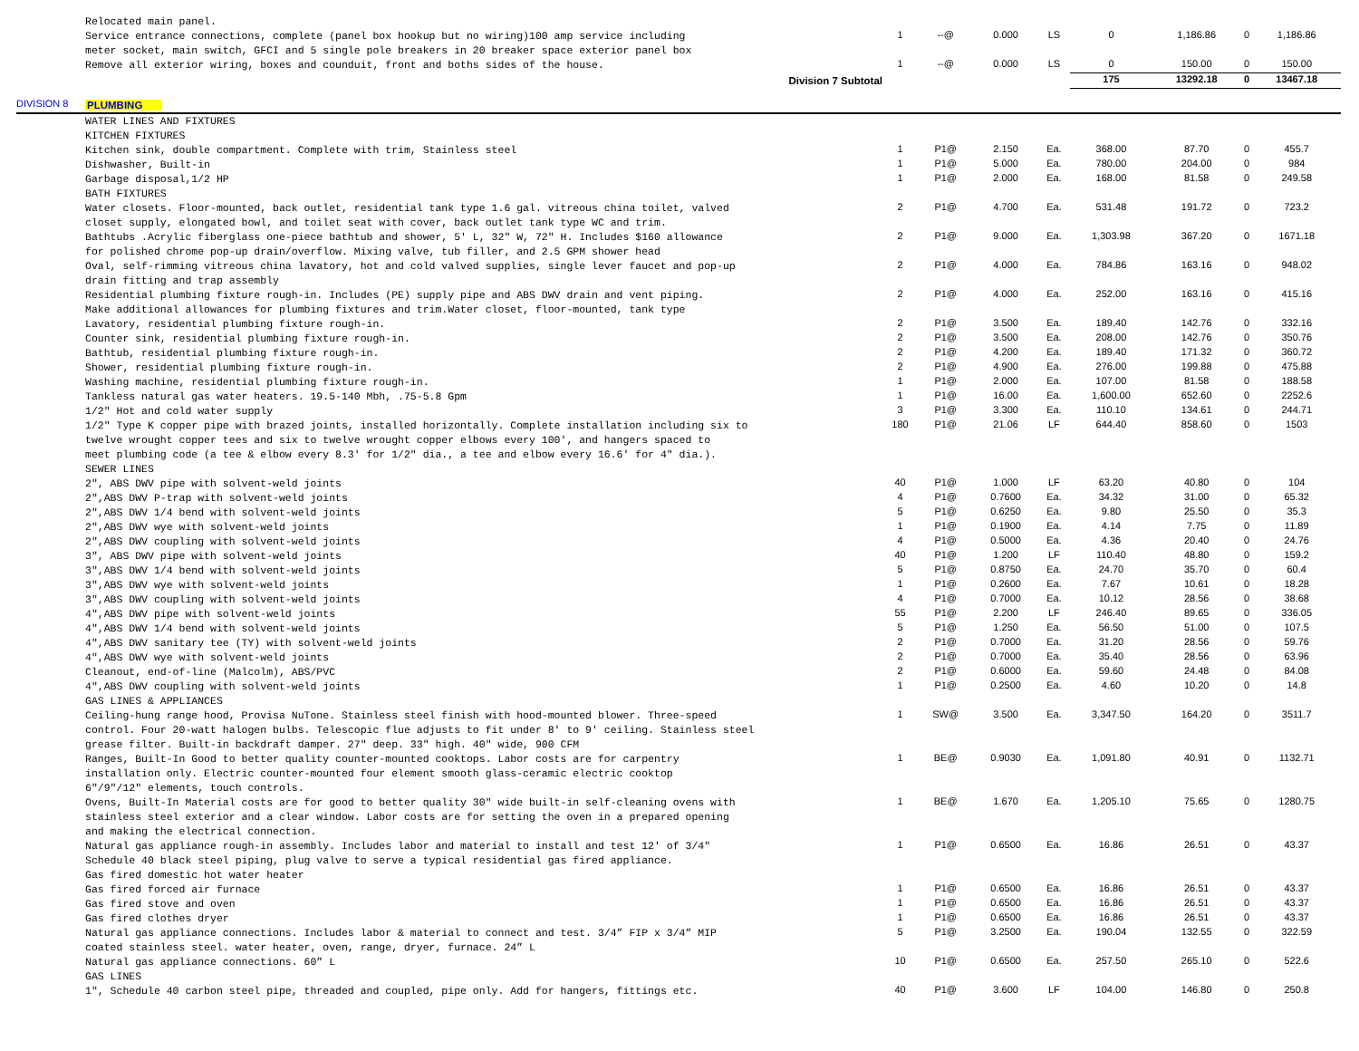| | Relocated main panel. | | | | | | | | |
| | Service entrance connections, complete (panel box hookup but no wiring)100 amp service including meter socket, main switch, GFCI and 5 single pole breakers in 20 breaker space exterior panel box | 1 | --@ | 0.000 | LS | 0 | 1,186.86 | 0 | 1,186.86 |
| | Remove all exterior wiring, boxes and counduit, front and boths sides of the house. | 1 | --@ | 0.000 | LS | 0 | 150.00 | 0 | 150.00 |
| | Division 7 Subtotal | | | | | 175 | 13292.18 | 0 | 13467.18 |
| DIVISION 8 | PLUMBING | | | | | | | | |
| | WATER LINES AND FIXTURES | | | | | | | | |
| | KITCHEN FIXTURES | | | | | | | | |
| | Kitchen sink, double compartment. Complete with trim, Stainless steel | 1 | P1@ | 2.150 | Ea. | 368.00 | 87.70 | 0 | 455.7 |
| | Dishwasher, Built-in | 1 | P1@ | 5.000 | Ea. | 780.00 | 204.00 | 0 | 984 |
| | Garbage disposal,1/2 HP | 1 | P1@ | 2.000 | Ea. | 168.00 | 81.58 | 0 | 249.58 |
| | BATH FIXTURES | | | | | | | | |
| | Water closets. Floor-mounted, back outlet, residential tank type 1.6 gal. vitreous china toilet, valved closet supply, elongated bowl, and toilet seat with cover, back outlet tank type WC and trim. | 2 | P1@ | 4.700 | Ea. | 531.48 | 191.72 | 0 | 723.2 |
| | Bathtubs .Acrylic fiberglass one-piece bathtub and shower, 5' L, 32" W, 72" H. Includes $160 allowance for polished chrome pop-up drain/overflow. Mixing valve, tub filler, and 2.5 GPM shower head | 2 | P1@ | 9.000 | Ea. | 1,303.98 | 367.20 | 0 | 1671.18 |
| | Oval, self-rimming vitreous china lavatory, hot and cold valved supplies, single lever faucet and pop-up drain fitting and trap assembly | 2 | P1@ | 4.000 | Ea. | 784.86 | 163.16 | 0 | 948.02 |
| | Residential plumbing fixture rough-in. Includes (PE) supply pipe and ABS DWV drain and vent piping. Make additional allowances for plumbing fixtures and trim.Water closet, floor-mounted, tank type | 2 | P1@ | 4.000 | Ea. | 252.00 | 163.16 | 0 | 415.16 |
| | Lavatory, residential plumbing fixture rough-in. | 2 | P1@ | 3.500 | Ea. | 189.40 | 142.76 | 0 | 332.16 |
| | Counter sink, residential plumbing fixture rough-in. | 2 | P1@ | 3.500 | Ea. | 208.00 | 142.76 | 0 | 350.76 |
| | Bathtub, residential plumbing fixture rough-in. | 2 | P1@ | 4.200 | Ea. | 189.40 | 171.32 | 0 | 360.72 |
| | Shower, residential plumbing fixture rough-in. | 2 | P1@ | 4.900 | Ea. | 276.00 | 199.88 | 0 | 475.88 |
| | Washing machine, residential plumbing fixture rough-in. | 1 | P1@ | 2.000 | Ea. | 107.00 | 81.58 | 0 | 188.58 |
| | Tankless natural gas water heaters. 19.5-140 Mbh, .75-5.8 Gpm | 1 | P1@ | 16.00 | Ea. | 1,600.00 | 652.60 | 0 | 2252.6 |
| | 1/2" Hot and cold water supply | 3 | P1@ | 3.300 | Ea. | 110.10 | 134.61 | 0 | 244.71 |
| | 1/2" Type K copper pipe with brazed joints, installed horizontally. Complete installation including six to twelve wrought copper tees and six to twelve wrought copper elbows every 100', and hangers spaced to meet plumbing code (a tee & elbow every 8.3' for 1/2" dia., a tee and elbow every 16.6' for 4" dia.). | 180 | P1@ | 21.06 | LF | 644.40 | 858.60 | 0 | 1503 |
| | SEWER LINES | | | | | | | | |
| | 2", ABS DWV pipe with solvent-weld joints | 40 | P1@ | 1.000 | LF | 63.20 | 40.80 | 0 | 104 |
| | 2",ABS DWV P-trap with solvent-weld joints | 4 | P1@ | 0.7600 | Ea. | 34.32 | 31.00 | 0 | 65.32 |
| | 2",ABS DWV 1/4 bend with solvent-weld joints | 5 | P1@ | 0.6250 | Ea. | 9.80 | 25.50 | 0 | 35.3 |
| | 2",ABS DWV wye with solvent-weld joints | 1 | P1@ | 0.1900 | Ea. | 4.14 | 7.75 | 0 | 11.89 |
| | 2",ABS DWV coupling with solvent-weld joints | 4 | P1@ | 0.5000 | Ea. | 4.36 | 20.40 | 0 | 24.76 |
| | 3", ABS DWV pipe with solvent-weld joints | 40 | P1@ | 1.200 | LF | 110.40 | 48.80 | 0 | 159.2 |
| | 3",ABS DWV 1/4 bend with solvent-weld joints | 5 | P1@ | 0.8750 | Ea. | 24.70 | 35.70 | 0 | 60.4 |
| | 3",ABS DWV wye with solvent-weld joints | 1 | P1@ | 0.2600 | Ea. | 7.67 | 10.61 | 0 | 18.28 |
| | 3",ABS DWV coupling with solvent-weld joints | 4 | P1@ | 0.7000 | Ea. | 10.12 | 28.56 | 0 | 38.68 |
| | 4",ABS DWV pipe with solvent-weld joints | 55 | P1@ | 2.200 | LF | 246.40 | 89.65 | 0 | 336.05 |
| | 4",ABS DWV 1/4 bend with solvent-weld joints | 5 | P1@ | 1.250 | Ea. | 56.50 | 51.00 | 0 | 107.5 |
| | 4",ABS DWV sanitary tee (TY) with solvent-weld joints | 2 | P1@ | 0.7000 | Ea. | 31.20 | 28.56 | 0 | 59.76 |
| | 4",ABS DWV wye with solvent-weld joints | 2 | P1@ | 0.7000 | Ea. | 35.40 | 28.56 | 0 | 63.96 |
| | Cleanout, end-of-line (Malcolm), ABS/PVC | 2 | P1@ | 0.6000 | Ea. | 59.60 | 24.48 | 0 | 84.08 |
| | 4",ABS DWV coupling with solvent-weld joints | 1 | P1@ | 0.2500 | Ea. | 4.60 | 10.20 | 0 | 14.8 |
| | GAS LINES & APPLIANCES | | | | | | | | |
| | Ceiling-hung range hood, Provisa NuTone. Stainless steel finish with hood-mounted blower. Three-speed control. Four 20-watt halogen bulbs. Telescopic flue adjusts to fit under 8' to 9' ceiling. Stainless steel grease filter. Built-in backdraft damper. 27" deep. 33" high. 40" wide, 900 CFM | 1 | SW@ | 3.500 | Ea. | 3,347.50 | 164.20 | 0 | 3511.7 |
| | Ranges, Built-In Good to better quality counter-mounted cooktops. Labor costs are for carpentry installation only. Electric counter-mounted four element smooth glass-ceramic electric cooktop 6"/9"/12" elements, touch controls. | 1 | BE@ | 0.9030 | Ea. | 1,091.80 | 40.91 | 0 | 1132.71 |
| | Ovens, Built-In Material costs are for good to better quality 30" wide built-in self-cleaning ovens with stainless steel exterior and a clear window. Labor costs are for setting the oven in a prepared opening and making the electrical connection. | 1 | BE@ | 1.670 | Ea. | 1,205.10 | 75.65 | 0 | 1280.75 |
| | Natural gas appliance rough-in assembly. Includes labor and material to install and test 12' of 3/4" Schedule 40 black steel piping, plug valve to serve a typical residential gas fired appliance. Gas fired domestic hot water heater | 1 | P1@ | 0.6500 | Ea. | 16.86 | 26.51 | 0 | 43.37 |
| | Gas fired forced air furnace | 1 | P1@ | 0.6500 | Ea. | 16.86 | 26.51 | 0 | 43.37 |
| | Gas fired stove and oven | 1 | P1@ | 0.6500 | Ea. | 16.86 | 26.51 | 0 | 43.37 |
| | Gas fired clothes dryer | 1 | P1@ | 0.6500 | Ea. | 16.86 | 26.51 | 0 | 43.37 |
| | Natural gas appliance connections. Includes labor & material to connect and test. 3/4” FIP x 3/4” MIP coated stainless steel. water heater, oven, range, dryer, furnace. 24” L | 5 | P1@ | 3.2500 | Ea. | 190.04 | 132.55 | 0 | 322.59 |
| | Natural gas appliance connections. 60” L | 10 | P1@ | 0.6500 | Ea. | 257.50 | 265.10 | 0 | 522.6 |
| | GAS LINES | | | | | | | | |
| | 1", Schedule 40 carbon steel pipe, threaded and coupled, pipe only. Add for hangers, fittings etc. | 40 | P1@ | 3.600 | LF | 104.00 | 146.80 | 0 | 250.8 |